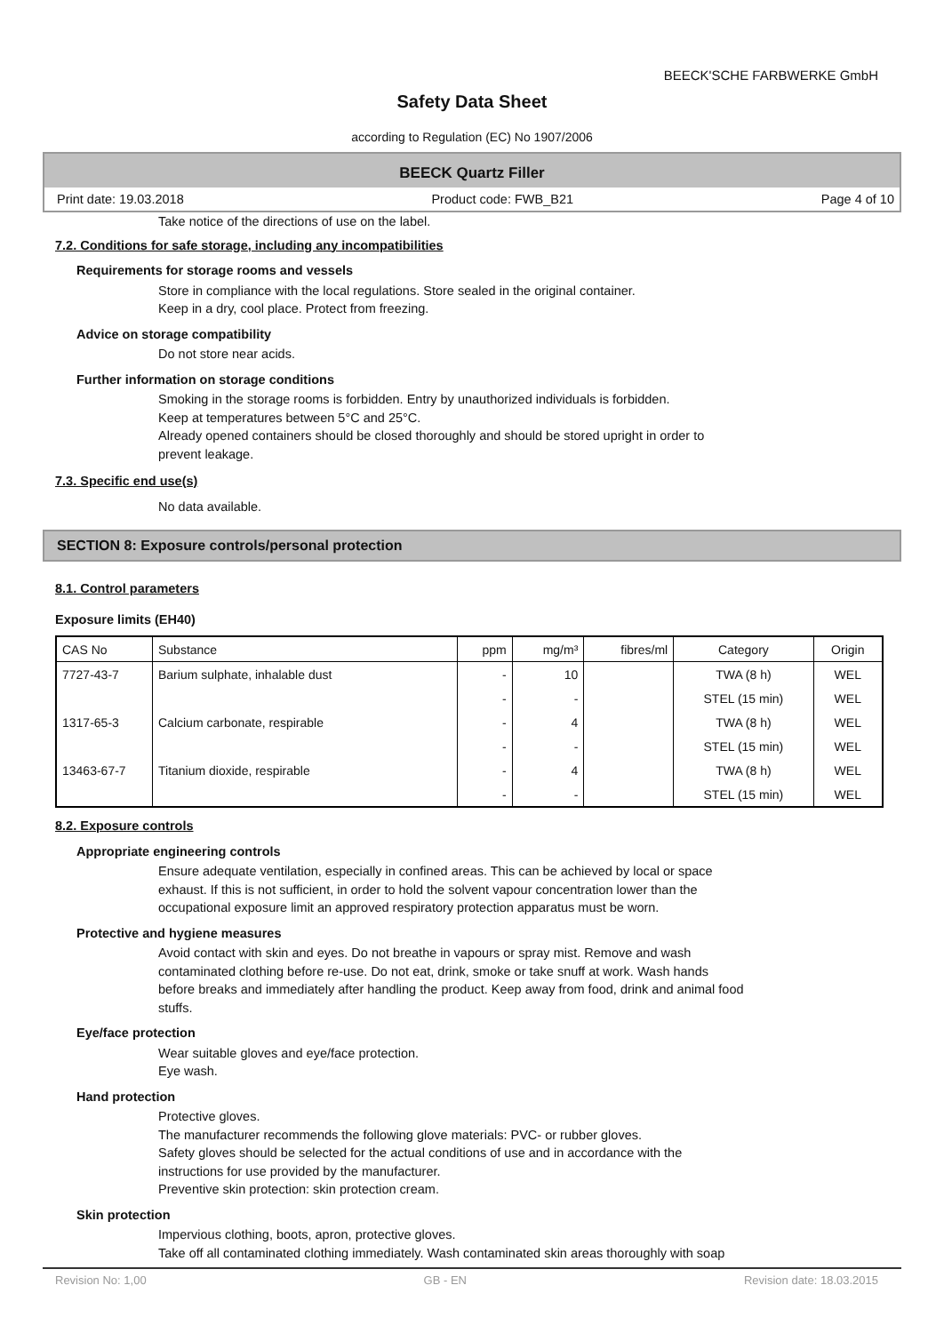BEECK'SCHE FARBWERKE GmbH
Safety Data Sheet
according to Regulation (EC) No 1907/2006
BEECK Quartz Filler
Print date: 19.03.2018 Product code: FWB_B21 Page 4 of 10
Take notice of the directions of use on the label.
7.2. Conditions for safe storage, including any incompatibilities
Requirements for storage rooms and vessels
Store in compliance with the local regulations. Store sealed in the original container.
Keep in a dry, cool place. Protect from freezing.
Advice on storage compatibility
Do not store near acids.
Further information on storage conditions
Smoking in the storage rooms is forbidden. Entry by unauthorized individuals is forbidden.
Keep at temperatures between 5°C and 25°C.
Already opened containers should be closed thoroughly and should be stored upright in order to
prevent leakage.
7.3. Specific end use(s)
No data available.
SECTION 8: Exposure controls/personal protection
8.1. Control parameters
Exposure limits (EH40)
| CAS No | Substance | ppm | mg/m³ | fibres/ml | Category | Origin |
| --- | --- | --- | --- | --- | --- | --- |
| 7727-43-7 | Barium sulphate, inhalable dust | - | 10 | | TWA (8 h) | WEL |
| | | - | - | | STEL (15 min) | WEL |
| 1317-65-3 | Calcium carbonate, respirable | - | 4 | | TWA (8 h) | WEL |
| | | - | - | | STEL (15 min) | WEL |
| 13463-67-7 | Titanium dioxide, respirable | - | 4 | | TWA (8 h) | WEL |
| | | - | - | | STEL (15 min) | WEL |
8.2. Exposure controls
Appropriate engineering controls
Ensure adequate ventilation, especially in confined areas. This can be achieved by local or space
exhaust. If this is not sufficient, in order to hold the solvent vapour concentration lower than the
occupational exposure limit an approved respiratory protection apparatus must be worn.
Protective and hygiene measures
Avoid contact with skin and eyes. Do not breathe in vapours or spray mist. Remove and wash
contaminated clothing before re-use. Do not eat, drink, smoke or take snuff at work. Wash hands
before breaks and immediately after handling the product. Keep away from food, drink and animal food
stuffs.
Eye/face protection
Wear suitable gloves and eye/face protection.
Eye wash.
Hand protection
Protective gloves.
The manufacturer recommends the following glove materials: PVC- or rubber gloves.
Safety gloves should be selected for the actual conditions of use and in accordance with the
instructions for use provided by the manufacturer.
Preventive skin protection: skin protection cream.
Skin protection
Impervious clothing, boots, apron, protective gloves.
Take off all contaminated clothing immediately. Wash contaminated skin areas thoroughly with soap
Revision No: 1,00 GB - EN Revision date: 18.03.2015